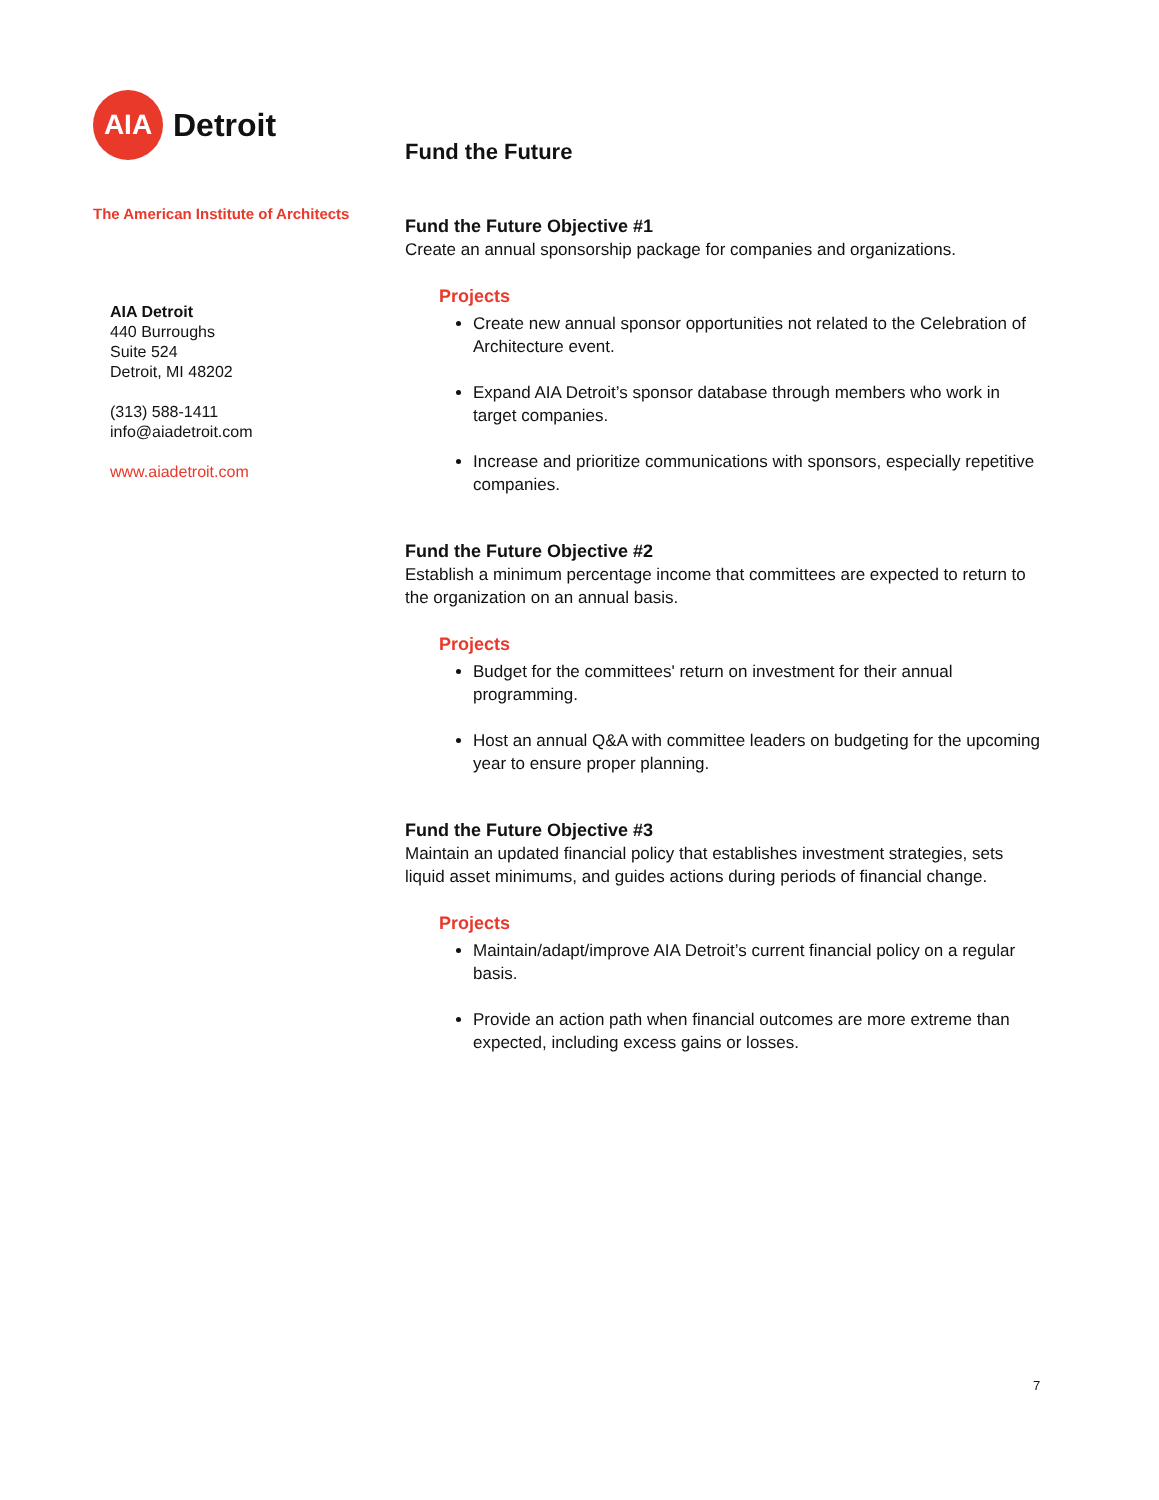AIA
Detroit
The American Institute of Architects
AIA Detroit
440 Burroughs
Suite 524
Detroit, MI 48202
(313) 588-1411
info@aiadetroit.com
www.aiadetroit.com
Fund the Future
Fund the Future Objective #1
Create an annual sponsorship package for companies and organizations.
Projects
Create new annual sponsor opportunities not related to the Celebration of Architecture event.
Expand AIA Detroit’s sponsor database through members who work in target companies.
Increase and prioritize communications with sponsors, especially repetitive companies.
Fund the Future Objective #2
Establish a minimum percentage income that committees are expected to return to the organization on an annual basis.
Projects
Budget for the committees' return on investment for their annual programming.
Host an annual Q&A with committee leaders on budgeting for the upcoming year to ensure proper planning.
Fund the Future Objective #3
Maintain an updated financial policy that establishes investment strategies, sets liquid asset minimums, and guides actions during periods of financial change.
Projects
Maintain/adapt/improve AIA Detroit’s current financial policy on a regular basis.
Provide an action path when financial outcomes are more extreme than expected, including excess gains or losses.
7